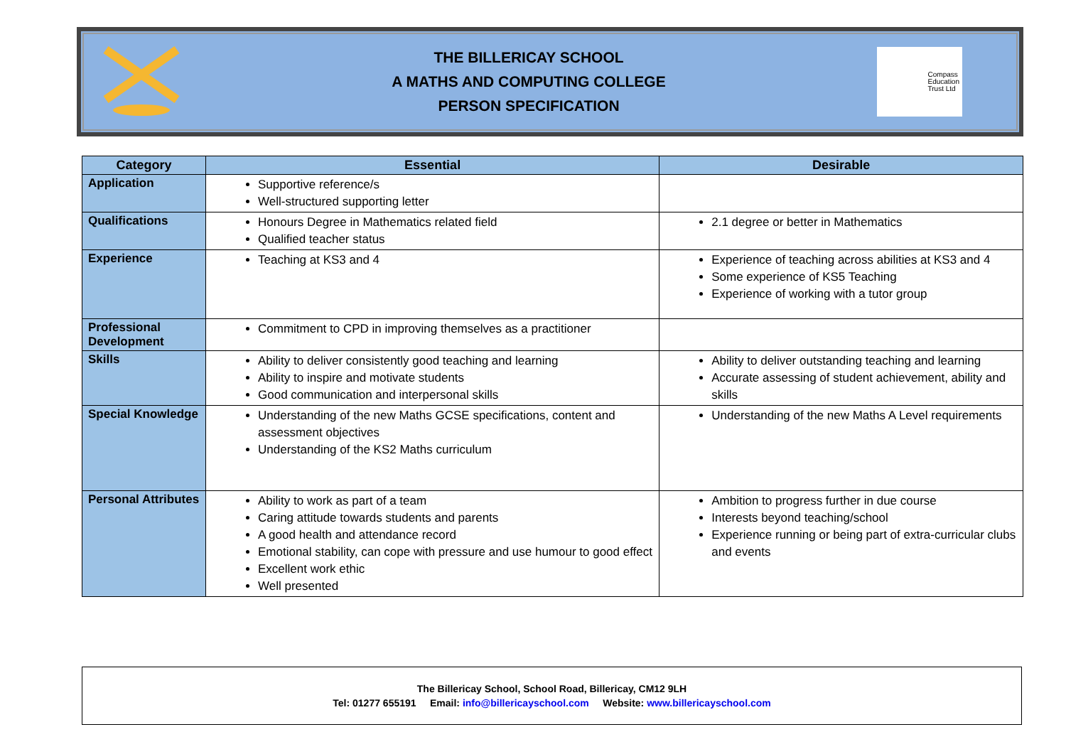THE BILLERICAY SCHOOL
A MATHS AND COMPUTING COLLEGE
PERSON SPECIFICATION
Compass
Education
Trust Ltd
| Category | Essential | Desirable |
| --- | --- | --- |
| Application | Supportive reference/s Well-structured supporting letter | |
| Qualifications | Honours Degree in Mathematics related field Qualified teacher status | 2.1 degree or better in Mathematics |
| Experience | Teaching at KS3 and 4 | Experience of teaching across abilities at KS3 and 4 Some experience of KS5 Teaching Experience of working with a tutor group |
| Professional Development | Commitment to CPD in improving themselves as a practitioner | |
| Skills | Ability to deliver consistently good teaching and learning Ability to inspire and motivate students Good communication and interpersonal skills | Ability to deliver outstanding teaching and learning Accurate assessing of student achievement, ability and skills |
| Special Knowledge | Understanding of the new Maths GCSE specifications, content and assessment objectives Understanding of the KS2 Maths curriculum | Understanding of the new Maths A Level requirements |
| Personal Attributes | Ability to work as part of a team Caring attitude towards students and parents A good health and attendance record Emotional stability, can cope with pressure and use humour to good effect Excellent work ethic Well presented | Ambition to progress further in due course Interests beyond teaching/school Experience running or being part of extra-curricular clubs and events |
The Billericay School, School Road, Billericay, CM12 9LH
Tel: 01277 655191 Email: info@billericayschool.com Website: www.billericayschool.com